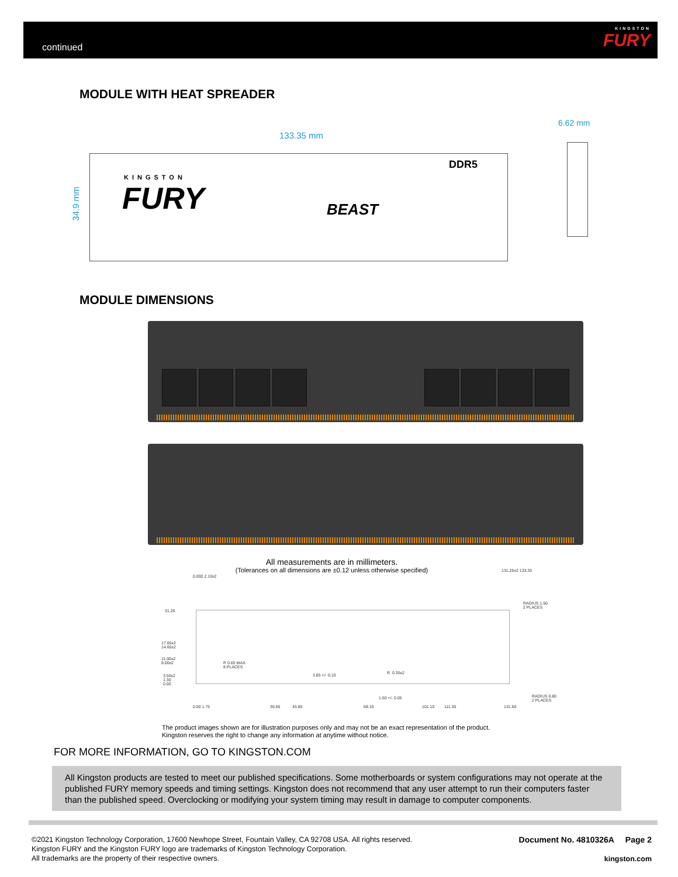continued
KINGSTON
FURY
MODULE WITH HEAT SPREADER
133.35 mm
6.62 mm
34.9 mm
KINGSTON
FURY BEAST
DDR5
MODULE DIMENSIONS
All measurements are in millimeters.
(Tolerances on all dimensions are ±0.12 unless otherwise specified)
31.25
17.60x2
14.60x2
11.00x2
8.00x2
3.50x2
1.30
0.00
R 0.65 MAX.
8 PLACES
3.85 +/- 0.10 R. 0.35x2
1.50 +/- 0.05
RADIUS 1.50
2 PLACES
RADIUS 0.80
2 PLACES
0.000 2.10x2
131.25x2 133.35
0.00 1.75 35.65 45.85 68.10 101.10 111.30 131.60
The product images shown are for illustration purposes only and may not be an exact representation of the product.
Kingston reserves the right to change any information at anytime without notice.
FOR MORE INFORMATION, GO TO KINGSTON.COM
All Kingston products are tested to meet our published specifications. Some motherboards or system configurations may not operate at the published FURY memory speeds and timing settings. Kingston does not recommend that any user attempt to run their computers faster than the published speed. Overclocking or modifying your system timing may result in damage to computer components.
©2021 Kingston Technology Corporation, 17600 Newhope Street, Fountain Valley, CA 92708 USA. All rights reserved.
Kingston FURY and the Kingston FURY logo are trademarks of Kingston Technology Corporation.
All trademarks are the property of their respective owners.
Document No. 4810326A Page 2
kingston.com